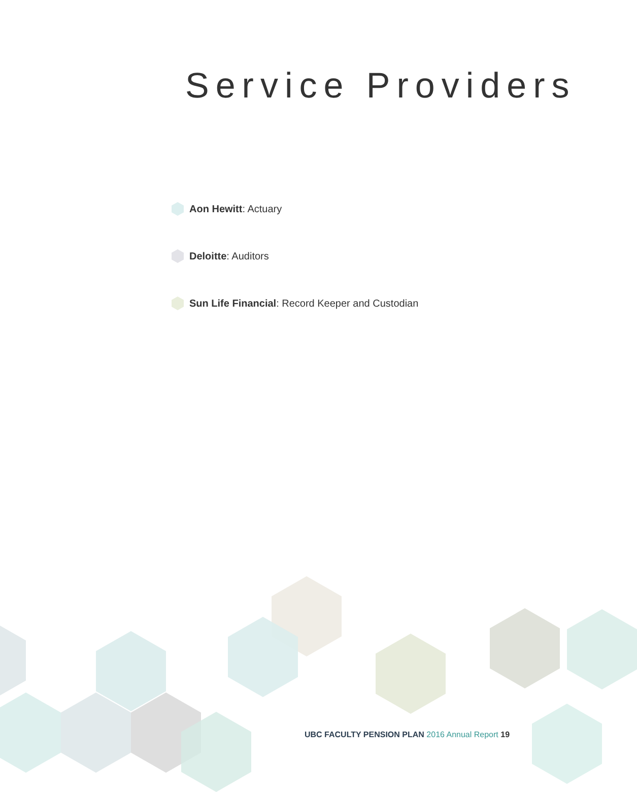Service Providers
Aon Hewitt: Actuary
Deloitte: Auditors
Sun Life Financial: Record Keeper and Custodian
UBC FACULTY PENSION PLAN 2016 Annual Report 19